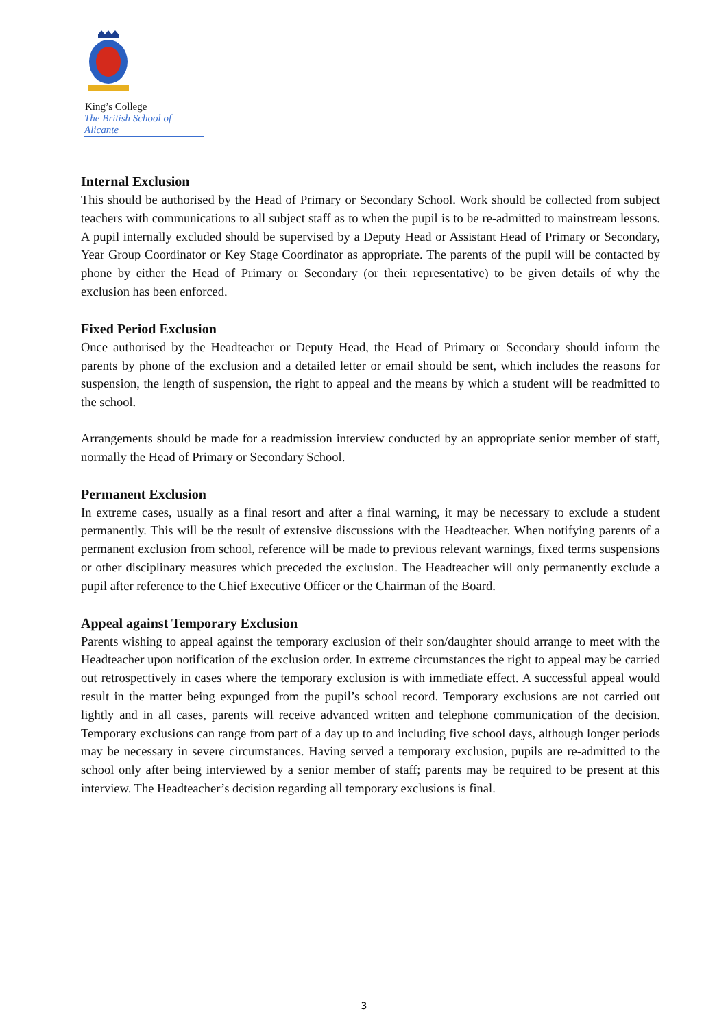King’s College
The British School of Alicante
Internal Exclusion
This should be authorised by the Head of Primary or Secondary School. Work should be collected from subject teachers with communications to all subject staff as to when the pupil is to be re-admitted to mainstream lessons. A pupil internally excluded should be supervised by a Deputy Head or Assistant Head of Primary or Secondary, Year Group Coordinator or Key Stage Coordinator as appropriate. The parents of the pupil will be contacted by phone by either the Head of Primary or Secondary (or their representative) to be given details of why the exclusion has been enforced.
Fixed Period Exclusion
Once authorised by the Headteacher or Deputy Head, the Head of Primary or Secondary should inform the parents by phone of the exclusion and a detailed letter or email should be sent, which includes the reasons for suspension, the length of suspension, the right to appeal and the means by which a student will be readmitted to the school.
Arrangements should be made for a readmission interview conducted by an appropriate senior member of staff, normally the Head of Primary or Secondary School.
Permanent Exclusion
In extreme cases, usually as a final resort and after a final warning, it may be necessary to exclude a student permanently. This will be the result of extensive discussions with the Headteacher. When notifying parents of a permanent exclusion from school, reference will be made to previous relevant warnings, fixed terms suspensions or other disciplinary measures which preceded the exclusion. The Headteacher will only permanently exclude a pupil after reference to the Chief Executive Officer or the Chairman of the Board.
Appeal against Temporary Exclusion
Parents wishing to appeal against the temporary exclusion of their son/daughter should arrange to meet with the Headteacher upon notification of the exclusion order. In extreme circumstances the right to appeal may be carried out retrospectively in cases where the temporary exclusion is with immediate effect. A successful appeal would result in the matter being expunged from the pupil’s school record. Temporary exclusions are not carried out lightly and in all cases, parents will receive advanced written and telephone communication of the decision. Temporary exclusions can range from part of a day up to and including five school days, although longer periods may be necessary in severe circumstances. Having served a temporary exclusion, pupils are re-admitted to the school only after being interviewed by a senior member of staff; parents may be required to be present at this interview. The Headteacher’s decision regarding all temporary exclusions is final.
3